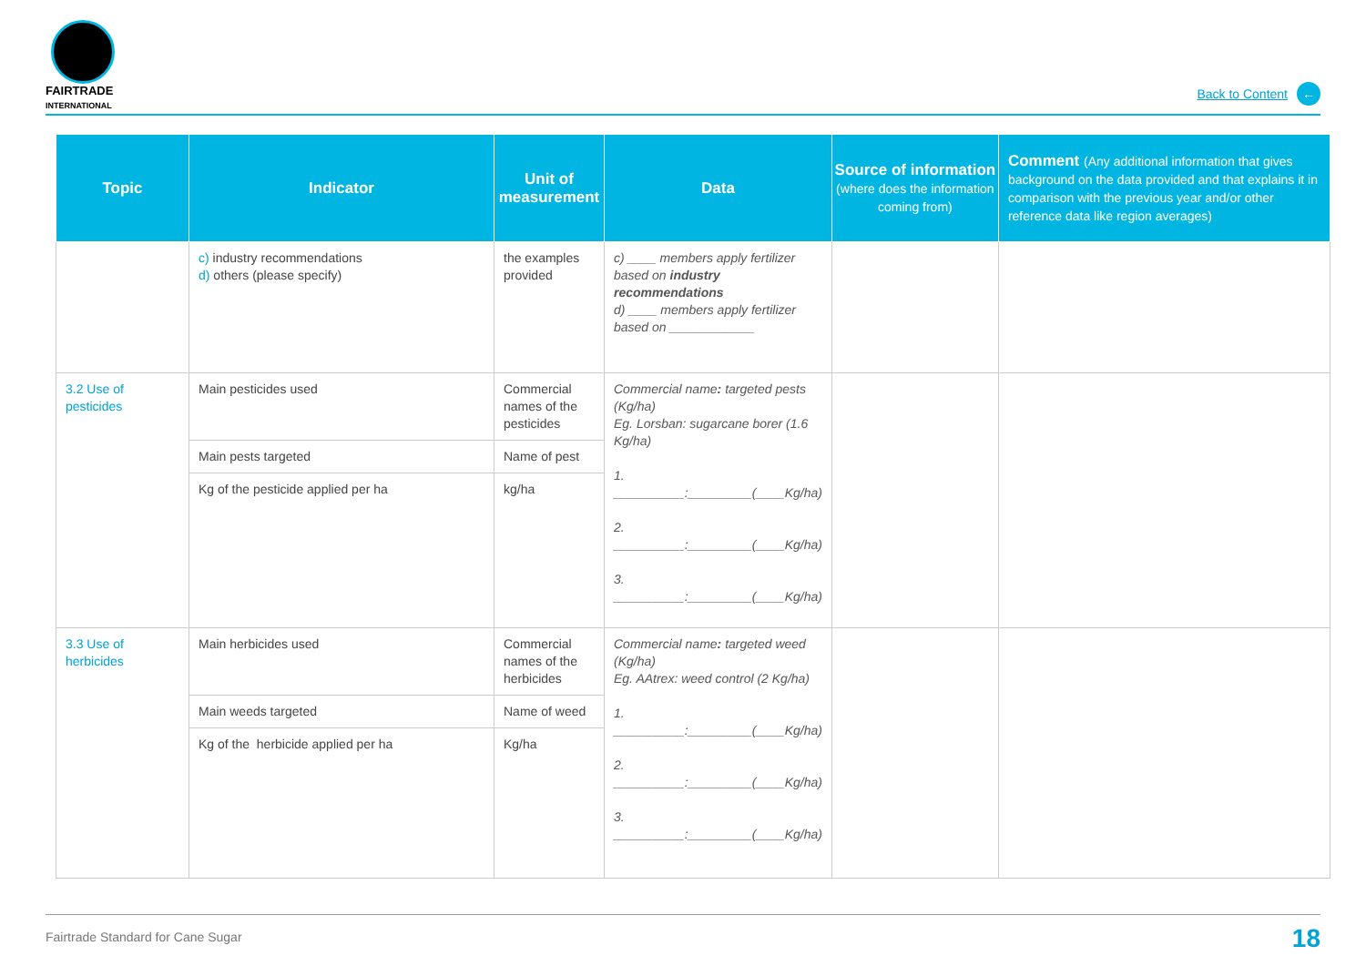FAIRTRADE
INTERNATIONAL
Back to Content ←
| Topic | Indicator | Unit of measurement | Data | Source of information (where does the information coming from) | Comment (Any additional information that gives background on the data provided and that explains it in comparison with the previous year and/or other reference data like region averages) |
| --- | --- | --- | --- | --- | --- |
| | c) industry recommendations d) others (please specify) | the examples provided | c) ____ members apply fertilizer based on industry recommendations d) ____ members apply fertilizer based on ____________ | | |
| 3.2 Use of pesticides | Main pesticides used | Commercial names of the pesticides | Commercial name : targeted pests (Kg/ha) Eg. Lorsban: sugarcane borer (1.6 Kg/ha) 1. __________:_________(____Kg/ha) 2. __________:_________(____Kg/ha) 3. __________:_________(____Kg/ha) | | |
| | Main pests targeted | Name of pest | | | |
| | Kg of the pesticide applied per ha | kg/ha | | | |
| 3.3 Use of herbicides | Main herbicides used | Commercial names of the herbicides | Commercial name : targeted weed (Kg/ha) Eg. AAtrex: weed control (2 Kg/ha) 1. __________:_________(____Kg/ha) 2. __________:_________(____Kg/ha) 3. __________:_________(____Kg/ha) | | |
| | Main weeds targeted | Name of weed | | | |
| | Kg of the herbicide applied per ha | Kg/ha | | | |
Fairtrade Standard for Cane Sugar 18